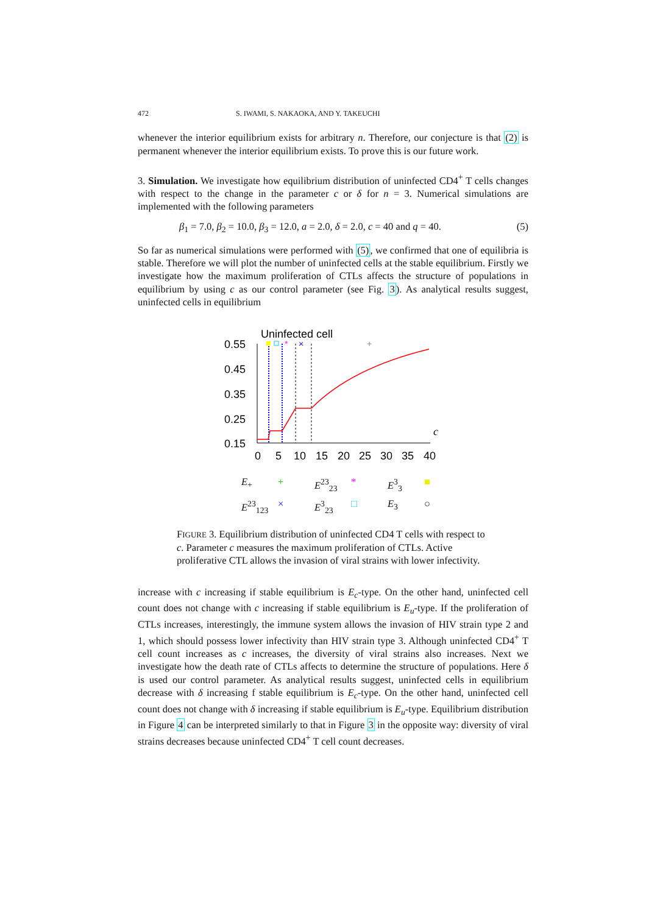472 S. IWAMI, S. NAKAOKA, AND Y. TAKEUCHI
whenever the interior equilibrium exists for arbitrary n. Therefore, our conjecture is that (2) is permanent whenever the interior equilibrium exists. To prove this is our future work.
3. Simulation. We investigate how equilibrium distribution of uninfected CD4<sup>+</sup> T cells changes with respect to the change in the parameter c or δ for n = 3. Numerical simulations are implemented with the following parameters
β<sub>1</sub> = 7.0, β<sub>2</sub> = 10.0, β<sub>3</sub> = 12.0, a = 2.0, δ = 2.0, c = 40 and q = 40. (5)
So far as numerical simulations were performed with (5), we confirmed that one of equilibria is stable. Therefore we will plot the number of uninfected cells at the stable equilibrium. Firstly we investigate how the maximum proliferation of CTLs affects the structure of populations in equilibrium by using c as our control parameter (see Fig. 3). As analytical results suggest, uninfected cells in equilibrium
Uninfected cell
0.55
0.45
0.35
0.25
0.15
0
5
10
15
20
25
30
35
40
c
*
×
+
E<sub>+</sub> + E<sup>23</sup><sub>23</sub> * E<sup>3</sup><sub>3</sub> ■ E<sup>23</sup><sub>123</sub> × E<sup>3</sup><sub>23</sub> □ E<sub>3</sub> ○
FIGURE 3. Equilibrium distribution of uninfected CD4 T cells with respect to c. Parameter c measures the maximum proliferation of CTLs. Active proliferative CTL allows the invasion of viral strains with lower infectivity.
increase with c increasing if stable equilibrium is E<sub>c</sub>-type. On the other hand, uninfected cell count does not change with c increasing if stable equilibrium is E<sub>u</sub>-type. If the proliferation of CTLs increases, interestingly, the immune system allows the invasion of HIV strain type 2 and 1, which should possess lower infectivity than HIV strain type 3. Although uninfected CD4<sup>+</sup> T cell count increases as c increases, the diversity of viral strains also increases. Next we investigate how the death rate of CTLs affects to determine the structure of populations. Here δ is used our control parameter. As analytical results suggest, uninfected cells in equilibrium decrease with δ increasing f stable equilibrium is E<sub>c</sub>-type. On the other hand, uninfected cell count does not change with δ increasing if stable equilibrium is E<sub>u</sub>-type. Equilibrium distribution in Figure 4 can be interpreted similarly to that in Figure 3 in the opposite way: diversity of viral strains decreases because uninfected CD4<sup>+</sup> T cell count decreases.